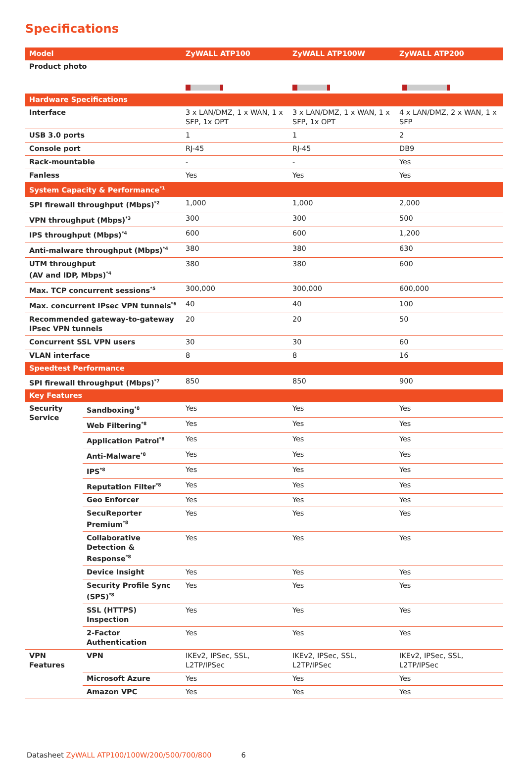Specifications
| Model | | ZyWALL ATP100 | ZyWALL ATP100W | ZyWALL ATP200 |
| --- | --- | --- | --- | --- |
| Product photo | | | | |
| Hardware Specifications | | | | |
| Interface | | 3 x LAN/DMZ, 1 x WAN, 1 x SFP, 1x OPT | 3 x LAN/DMZ, 1 x WAN, 1 x SFP, 1x OPT | 4 x LAN/DMZ, 2 x WAN, 1 x SFP |
| USB 3.0 ports | | 1 | 1 | 2 |
| Console port | | RJ-45 | RJ-45 | DB9 |
| Rack-mountable | | - | - | Yes |
| Fanless | | Yes | Yes | Yes |
| System Capacity & Performance<sup>*1</sup> | | | | |
| SPI firewall throughput (Mbps)<sup>*2</sup> | | 1,000 | 1,000 | 2,000 |
| VPN throughput (Mbps)<sup>*3</sup> | | 300 | 300 | 500 |
| IPS throughput (Mbps)<sup>*4</sup> | | 600 | 600 | 1,200 |
| Anti-malware throughput (Mbps)<sup>*4</sup> | | 380 | 380 | 630 |
| UTM throughput (AV and IDP, Mbps)<sup>*4</sup> | | 380 | 380 | 600 |
| Max. TCP concurrent sessions<sup>*5</sup> | | 300,000 | 300,000 | 600,000 |
| Max. concurrent IPsec VPN tunnels<sup>*6</sup> | | 40 | 40 | 100 |
| Recommended gateway-to-gateway IPsec VPN tunnels | | 20 | 20 | 50 |
| Concurrent SSL VPN users | | 30 | 30 | 60 |
| VLAN interface | | 8 | 8 | 16 |
| Speedtest Performance | | | | |
| SPI firewall throughput (Mbps)<sup>*7</sup> | | 850 | 850 | 900 |
| Key Features | | | | |
| Security Service | Sandboxing<sup>*8</sup> | Yes | Yes | Yes |
| | Web Filtering<sup>*8</sup> | Yes | Yes | Yes |
| | Application Patrol<sup>*8</sup> | Yes | Yes | Yes |
| | Anti-Malware<sup>*8</sup> | Yes | Yes | Yes |
| | IPS<sup>*8</sup> | Yes | Yes | Yes |
| | Reputation Filter<sup>*8</sup> | Yes | Yes | Yes |
| | Geo Enforcer | Yes | Yes | Yes |
| | SecuReporter Premium<sup>*8</sup> | Yes | Yes | Yes |
| | Collaborative Detection & Response<sup>*8</sup> | Yes | Yes | Yes |
| | Device Insight | Yes | Yes | Yes |
| | Security Profile Sync (SPS)<sup>*8</sup> | Yes | Yes | Yes |
| | SSL (HTTPS) Inspection | Yes | Yes | Yes |
| | 2-Factor Authentication | Yes | Yes | Yes |
| VPN Features | VPN | IKEv2, IPSec, SSL, L2TP/IPSec | IKEv2, IPSec, SSL, L2TP/IPSec | IKEv2, IPSec, SSL, L2TP/IPSec |
| | Microsoft Azure | Yes | Yes | Yes |
| | Amazon VPC | Yes | Yes | Yes |
Datasheet ZyWALL ATP100/100W/200/500/700/800 6